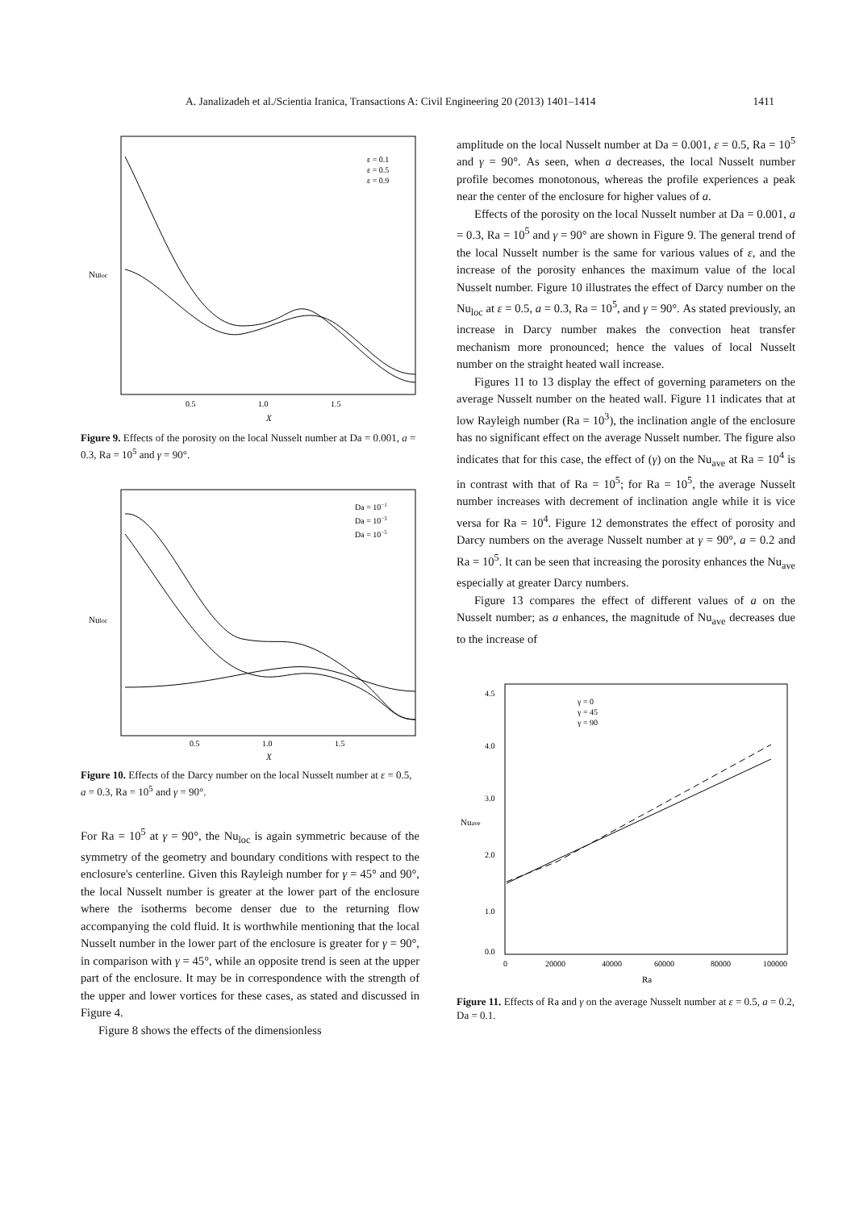A. Janalizadeh et al./Scientia Iranica, Transactions A: Civil Engineering 20 (2013) 1401–1414 1411
Nuloc
0.5
1.0
1.5
X
ε = 0.1
ε = 0.5
ε = 0.9
Figure 9. Effects of the porosity on the local Nusselt number at Da = 0.001, a = 0.3, Ra = 10<sup>5</sup> and γ = 90°.
Nuloc
0.5
1.0
1.5
X
Da = 10−1
Da = 10−3
Da = 10−5
Figure 10. Effects of the Darcy number on the local Nusselt number at ε = 0.5, a = 0.3, Ra = 10<sup>5</sup> and γ = 90°.
For Ra = 10<sup>5</sup> at γ = 90°, the Nu<sub>loc</sub> is again symmetric because of the symmetry of the geometry and boundary conditions with respect to the enclosure's centerline. Given this Rayleigh number for γ = 45° and 90°, the local Nusselt number is greater at the lower part of the enclosure where the isotherms become denser due to the returning flow accompanying the cold fluid. It is worthwhile mentioning that the local Nusselt number in the lower part of the enclosure is greater for γ = 90°, in comparison with γ = 45°, while an opposite trend is seen at the upper part of the enclosure. It may be in correspondence with the strength of the upper and lower vortices for these cases, as stated and discussed in Figure 4.
Figure 8 shows the effects of the dimensionless
amplitude on the local Nusselt number at Da = 0.001, ε = 0.5, Ra = 10<sup>5</sup> and γ = 90°. As seen, when a decreases, the local Nusselt number profile becomes monotonous, whereas the profile experiences a peak near the center of the enclosure for higher values of a.
Effects of the porosity on the local Nusselt number at Da = 0.001, a = 0.3, Ra = 10<sup>5</sup> and γ = 90° are shown in Figure 9. The general trend of the local Nusselt number is the same for various values of ε, and the increase of the porosity enhances the maximum value of the local Nusselt number. Figure 10 illustrates the effect of Darcy number on the Nu<sub>loc</sub> at ε = 0.5, a = 0.3, Ra = 10<sup>5</sup>, and γ = 90°. As stated previously, an increase in Darcy number makes the convection heat transfer mechanism more pronounced; hence the values of local Nusselt number on the straight heated wall increase.
Figures 11 to 13 display the effect of governing parameters on the average Nusselt number on the heated wall. Figure 11 indicates that at low Rayleigh number (Ra = 10<sup>3</sup>), the inclination angle of the enclosure has no significant effect on the average Nusselt number. The figure also indicates that for this case, the effect of (γ) on the Nu<sub>ave</sub> at Ra = 10<sup>4</sup> is in contrast with that of Ra = 10<sup>5</sup>; for Ra = 10<sup>5</sup>, the average Nusselt number increases with decrement of inclination angle while it is vice versa for Ra = 10<sup>4</sup>. Figure 12 demonstrates the effect of porosity and Darcy numbers on the average Nusselt number at γ = 90°, a = 0.2 and Ra = 10<sup>5</sup>. It can be seen that increasing the porosity enhances the Nu<sub>ave</sub> especially at greater Darcy numbers.
Figure 13 compares the effect of different values of a on the Nusselt number; as a enhances, the magnitude of Nu<sub>ave</sub> decreases due to the increase of
4.5
4.0
3.0
2.0
1.0
0.0
Nuave
0
20000
40000
60000
80000
100000
Ra
γ = 0
γ = 45
γ = 90
Figure 11. Effects of Ra and γ on the average Nusselt number at ε = 0.5, a = 0.2, Da = 0.1.